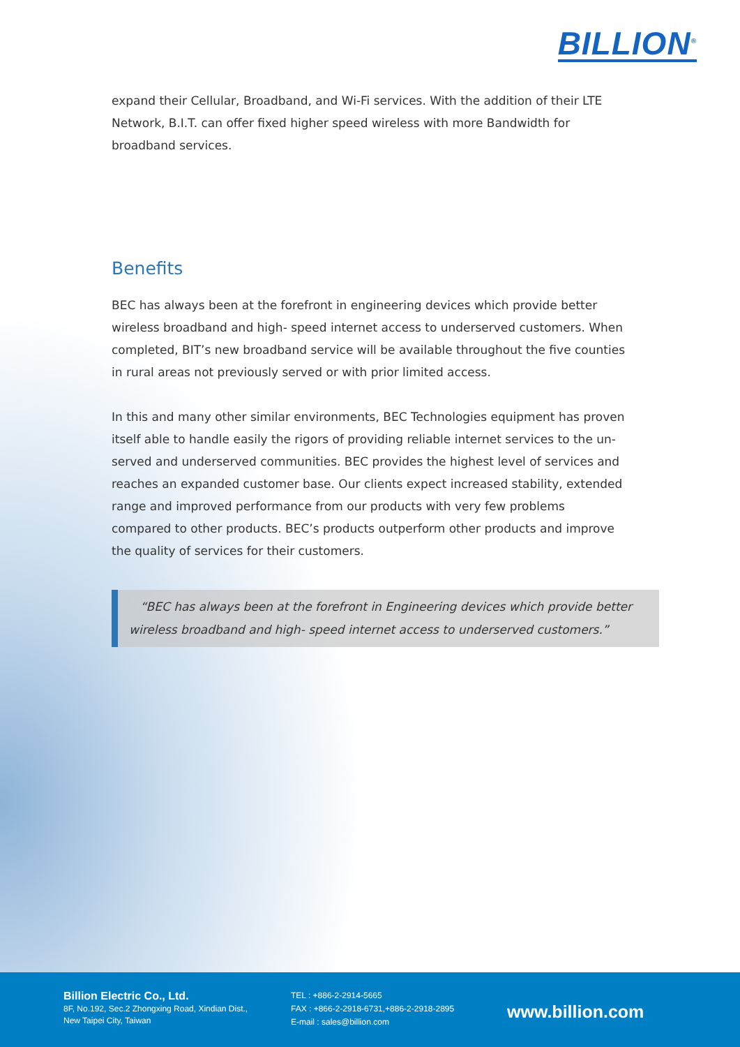BILLION<sup>®</sup>
expand their Cellular, Broadband, and Wi-Fi services. With the addition of their LTE Network, B.I.T. can offer fixed higher speed wireless with more Bandwidth for broadband services.
Benefits
BEC has always been at the forefront in engineering devices which provide better wireless broadband and high- speed internet access to underserved customers. When completed, BIT’s new broadband service will be available throughout the five counties in rural areas not previously served or with prior limited access.
In this and many other similar environments, BEC Technologies equipment has proven itself able to handle easily the rigors of providing reliable internet services to the un-served and underserved communities. BEC provides the highest level of services and reaches an expanded customer base. Our clients expect increased stability, extended range and improved performance from our products with very few problems compared to other products. BEC’s products outperform other products and improve the quality of services for their customers.
“BEC has always been at the forefront in Engineering devices which provide better wireless broadband and high- speed internet access to underserved customers.”
Billion Electric Co., Ltd.
8F, No.192, Sec.2 Zhongxing Road, Xindian Dist.,
New Taipei City, Taiwan
TEL : +886-2-2914-5665
FAX : +866-2-2918-6731,+886-2-2918-2895
E-mail : sales@billion.com
www.billion.com